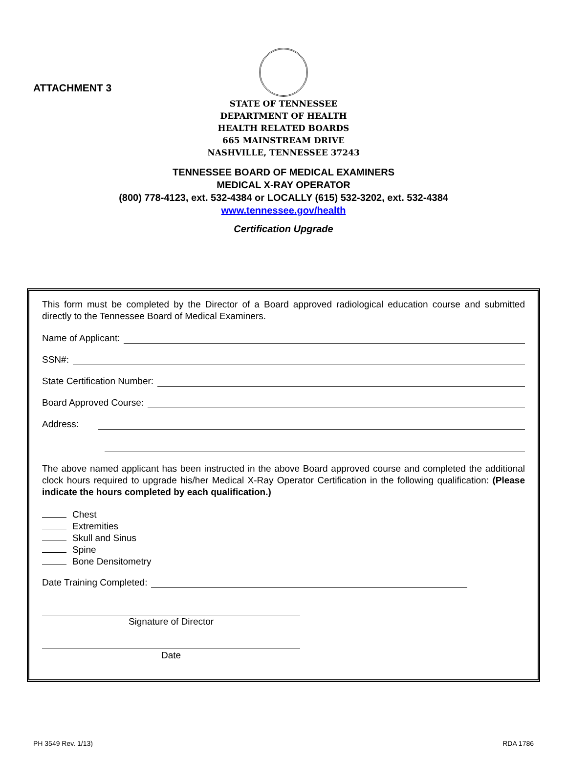ATTACHMENT 3
STATE OF TENNESSEE
DEPARTMENT OF HEALTH
HEALTH RELATED BOARDS
665 MAINSTREAM DRIVE
NASHVILLE, TENNESSEE 37243
TENNESSEE BOARD OF MEDICAL EXAMINERS
MEDICAL X-RAY OPERATOR
(800) 778-4123, ext. 532-4384 or LOCALLY (615) 532-3202, ext. 532-4384
www.tennessee.gov/health
Certification Upgrade
This form must be completed by the Director of a Board approved radiological education course and submitted directly to the Tennessee Board of Medical Examiners.
Name of Applicant:
SSN#:
State Certification Number:
Board Approved Course:
Address:
The above named applicant has been instructed in the above Board approved course and completed the additional clock hours required to upgrade his/her Medical X-Ray Operator Certification in the following qualification: (Please indicate the hours completed by each qualification.)
Chest
Extremities
Skull and Sinus
Spine
Bone Densitometry
Date Training Completed:
Signature of Director
Date
PH 3549 Rev. 1/13) RDA 1786